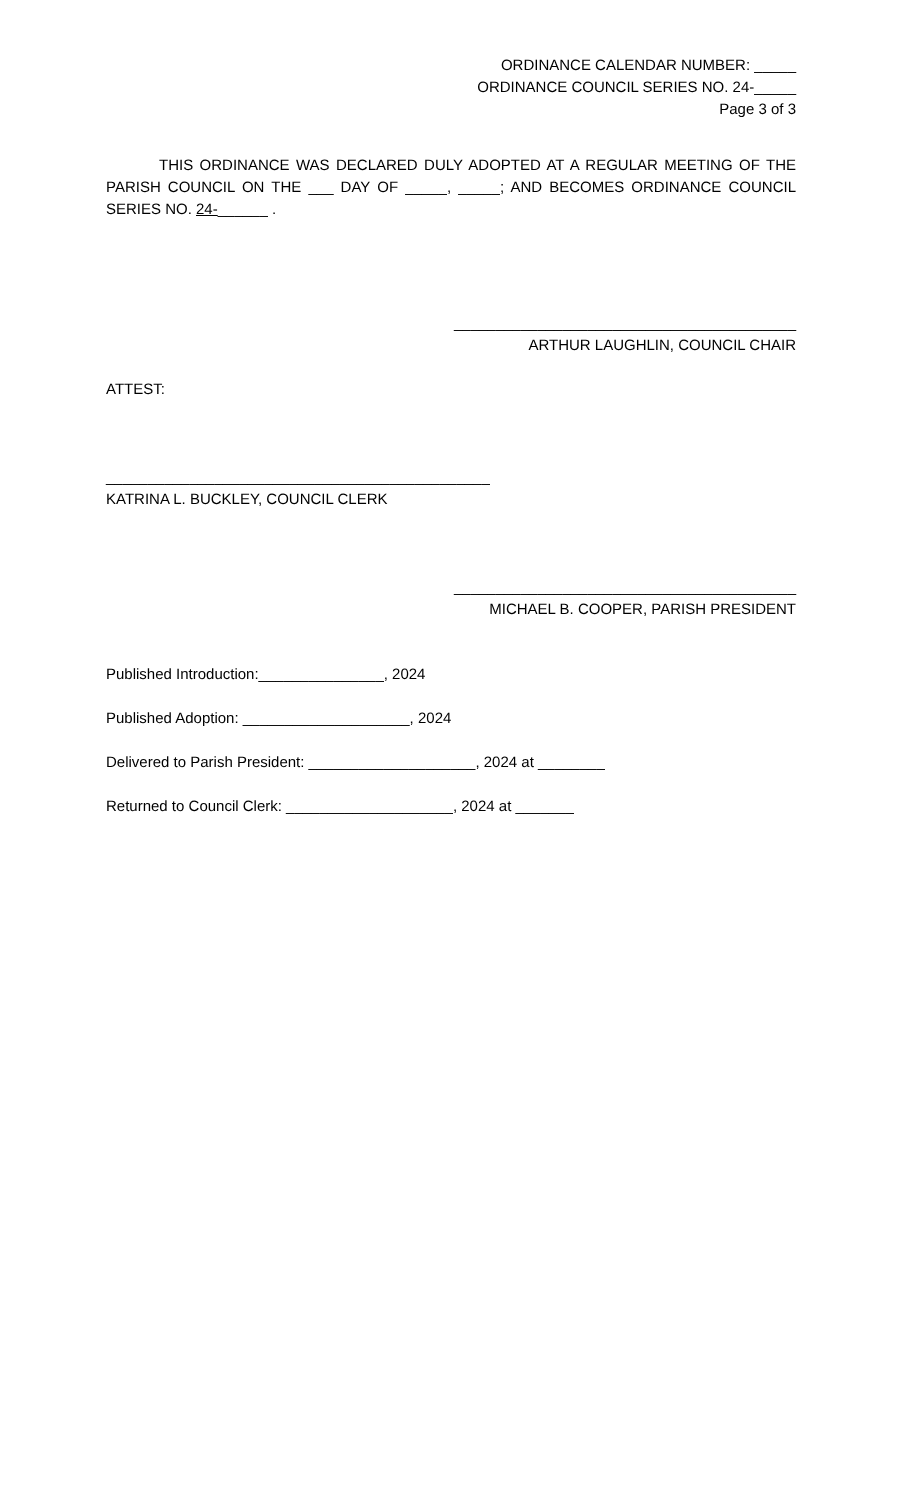ORDINANCE CALENDAR NUMBER: _____
ORDINANCE COUNCIL SERIES NO. 24-_____
Page 3 of 3
THIS ORDINANCE WAS DECLARED DULY ADOPTED AT A REGULAR MEETING OF THE PARISH COUNCIL ON THE ___ DAY OF _____, _____; AND BECOMES ORDINANCE COUNCIL SERIES NO. 24-______ .
_________________________________________
ARTHUR LAUGHLIN, COUNCIL CHAIR
ATTEST:
______________________________________________
KATRINA L. BUCKLEY, COUNCIL CLERK
_________________________________________
MICHAEL B. COOPER, PARISH PRESIDENT
Published Introduction:_______________, 2024
Published Adoption: ____________________, 2024
Delivered to Parish President: ____________________, 2024 at ________
Returned to Council Clerk: ____________________, 2024 at _______